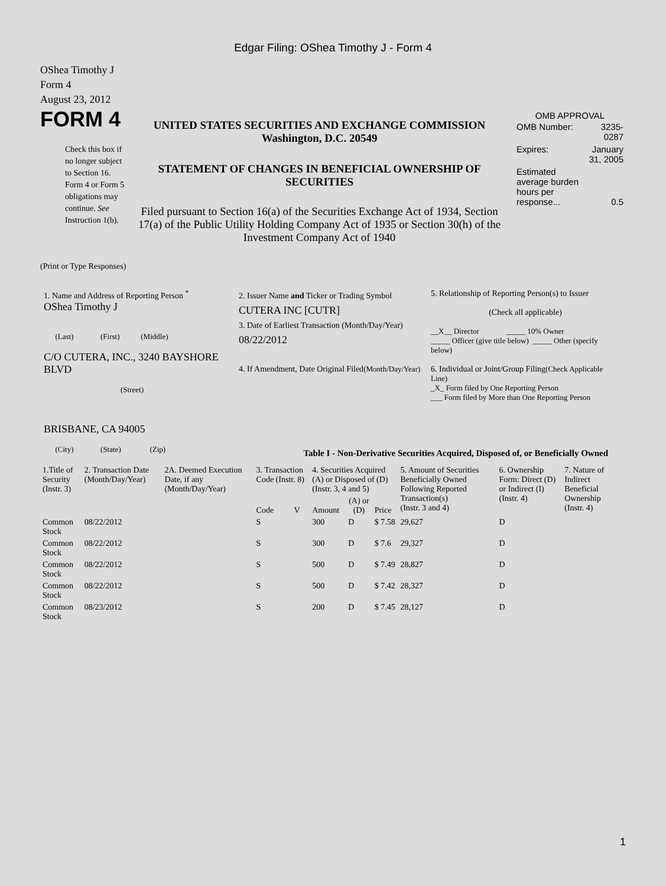Edgar Filing: OShea Timothy J - Form 4
OShea Timothy J
Form 4
August 23, 2012
FORM 4
Check this box if no longer subject to Section 16. Form 4 or Form 5 obligations may continue. See Instruction 1(b).
UNITED STATES SECURITIES AND EXCHANGE COMMISSION
Washington, D.C. 20549
STATEMENT OF CHANGES IN BENEFICIAL OWNERSHIP OF SECURITIES
Filed pursuant to Section 16(a) of the Securities Exchange Act of 1934, Section 17(a) of the Public Utility Holding Company Act of 1935 or Section 30(h) of the Investment Company Act of 1940
OMB APPROVAL
| OMB Number: | 3235-0287 |
| Expires: | January 31, 2005 |
| Estimated average burden hours per response... | 0.5 |
(Print or Type Responses)
1. Name and Address of Reporting Person <sup>*</sup>
OShea Timothy J
(Last) (First) (Middle)
C/O CUTERA, INC., 3240 BAYSHORE BLVD
(Street)
BRISBANE, CA 94005
(City) (State) (Zip)
2. Issuer Name and Ticker or Trading Symbol
CUTERA INC [CUTR]
3. Date of Earliest Transaction (Month/Day/Year)
08/22/2012
4. If Amendment, Date Original Filed(Month/Day/Year)
5. Relationship of Reporting Person(s) to Issuer
(Check all applicable)
__X__ Director _____ 10% Owner
_____ Officer (give title below) _____ Other (specify below)
6. Individual or Joint/Group Filing(Check Applicable Line)
_X_ Form filed by One Reporting Person
___ Form filed by More than One Reporting Person
Table I - Non-Derivative Securities Acquired, Disposed of, or Beneficially Owned
| 1.Title of Security (Instr. 3) | 2. Transaction Date (Month/Day/Year) | 2A. Deemed Execution Date, if any (Month/Day/Year) | 3. Transaction Code (Instr. 8) | | 4. Securities Acquired (A) or Disposed of (D) (Instr. 3, 4 and 5) | | | 5. Amount of Securities Beneficially Owned Following Reported Transaction(s) (Instr. 3 and 4) | 6. Ownership Form: Direct (D) or Indirect (I) (Instr. 4) | 7. Nature of Indirect Beneficial Ownership (Instr. 4) |
| | | | Code | V | Amount | (A) or (D) | Price | | | |
| Common Stock | 08/22/2012 | | S | | 300 | D | $ 7.58 | 29,627 | D | |
| Common Stock | 08/22/2012 | | S | | 300 | D | $ 7.6 | 29,327 | D | |
| Common Stock | 08/22/2012 | | S | | 500 | D | $ 7.49 | 28,827 | D | |
| Common Stock | 08/22/2012 | | S | | 500 | D | $ 7.42 | 28,327 | D | |
| Common Stock | 08/23/2012 | | S | | 200 | D | $ 7.45 | 28,127 | D | |
1